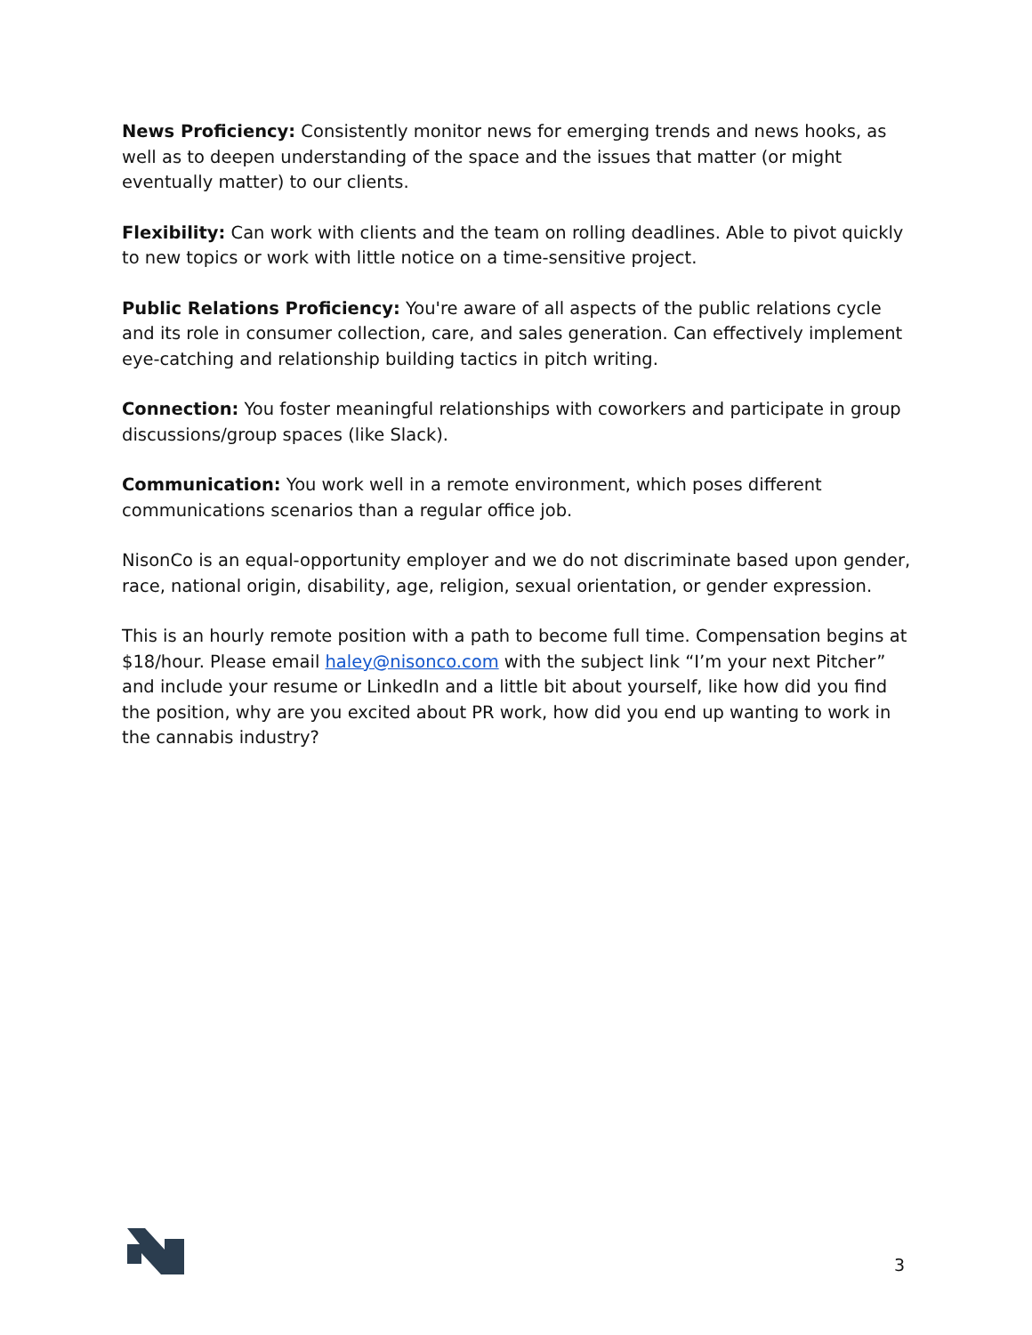News Proficiency: Consistently monitor news for emerging trends and news hooks, as well as to deepen understanding of the space and the issues that matter (or might eventually matter) to our clients.
Flexibility: Can work with clients and the team on rolling deadlines. Able to pivot quickly to new topics or work with little notice on a time-sensitive project.
Public Relations Proficiency: You're aware of all aspects of the public relations cycle and its role in consumer collection, care, and sales generation. Can effectively implement eye-catching and relationship building tactics in pitch writing.
Connection: You foster meaningful relationships with coworkers and participate in group discussions/group spaces (like Slack).
Communication: You work well in a remote environment, which poses different communications scenarios than a regular office job.
NisonCo is an equal-opportunity employer and we do not discriminate based upon gender, race, national origin, disability, age, religion, sexual orientation, or gender expression.
This is an hourly remote position with a path to become full time. Compensation begins at $18/hour. Please email haley@nisonco.com with the subject link “I’m your next Pitcher” and include your resume or LinkedIn and a little bit about yourself, like how did you find the position, why are you excited about PR work, how did you end up wanting to work in the cannabis industry?
3